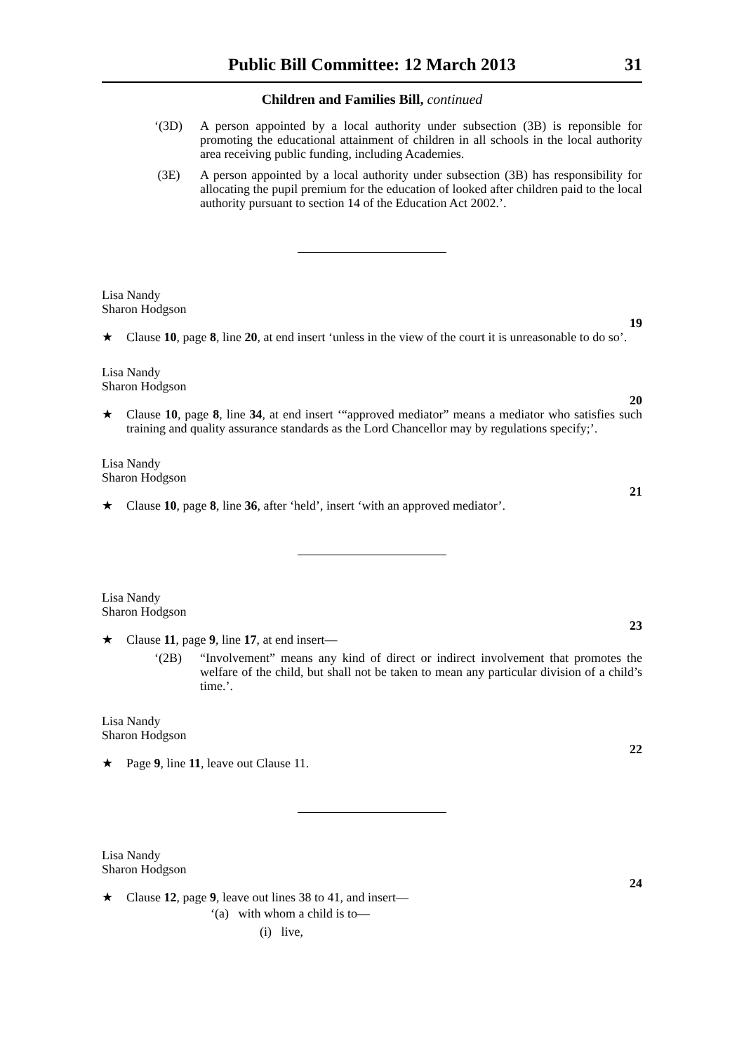Public Bill Committee: 12 March 2013 31
Children and Families Bill, continued
‘(3D) A person appointed by a local authority under subsection (3B) is reponsible for promoting the educational attainment of children in all schools in the local authority area receiving public funding, including Academies.
(3E) A person appointed by a local authority under subsection (3B) has responsibility for allocating the pupil premium for the education of looked after children paid to the local authority pursuant to section 14 of the Education Act 2002.’.
Lisa Nandy
Sharon Hodgson
19
★ Clause 10, page 8, line 20, at end insert ‘unless in the view of the court it is unreasonable to do so’.
Lisa Nandy
Sharon Hodgson
20
★ Clause 10, page 8, line 34, at end insert ‘“approved mediator” means a mediator who satisfies such training and quality assurance standards as the Lord Chancellor may by regulations specify;’.
Lisa Nandy
Sharon Hodgson
21
★ Clause 10, page 8, line 36, after ‘held’, insert ‘with an approved mediator’.
Lisa Nandy
Sharon Hodgson
23
★ Clause 11, page 9, line 17, at end insert—
‘(2B) “Involvement” means any kind of direct or indirect involvement that promotes the welfare of the child, but shall not be taken to mean any particular division of a child’s time.’.
Lisa Nandy
Sharon Hodgson
22
★ Page 9, line 11, leave out Clause 11.
Lisa Nandy
Sharon Hodgson
24
★ Clause 12, page 9, leave out lines 38 to 41, and insert—
‘(a) with whom a child is to—
(i) live,